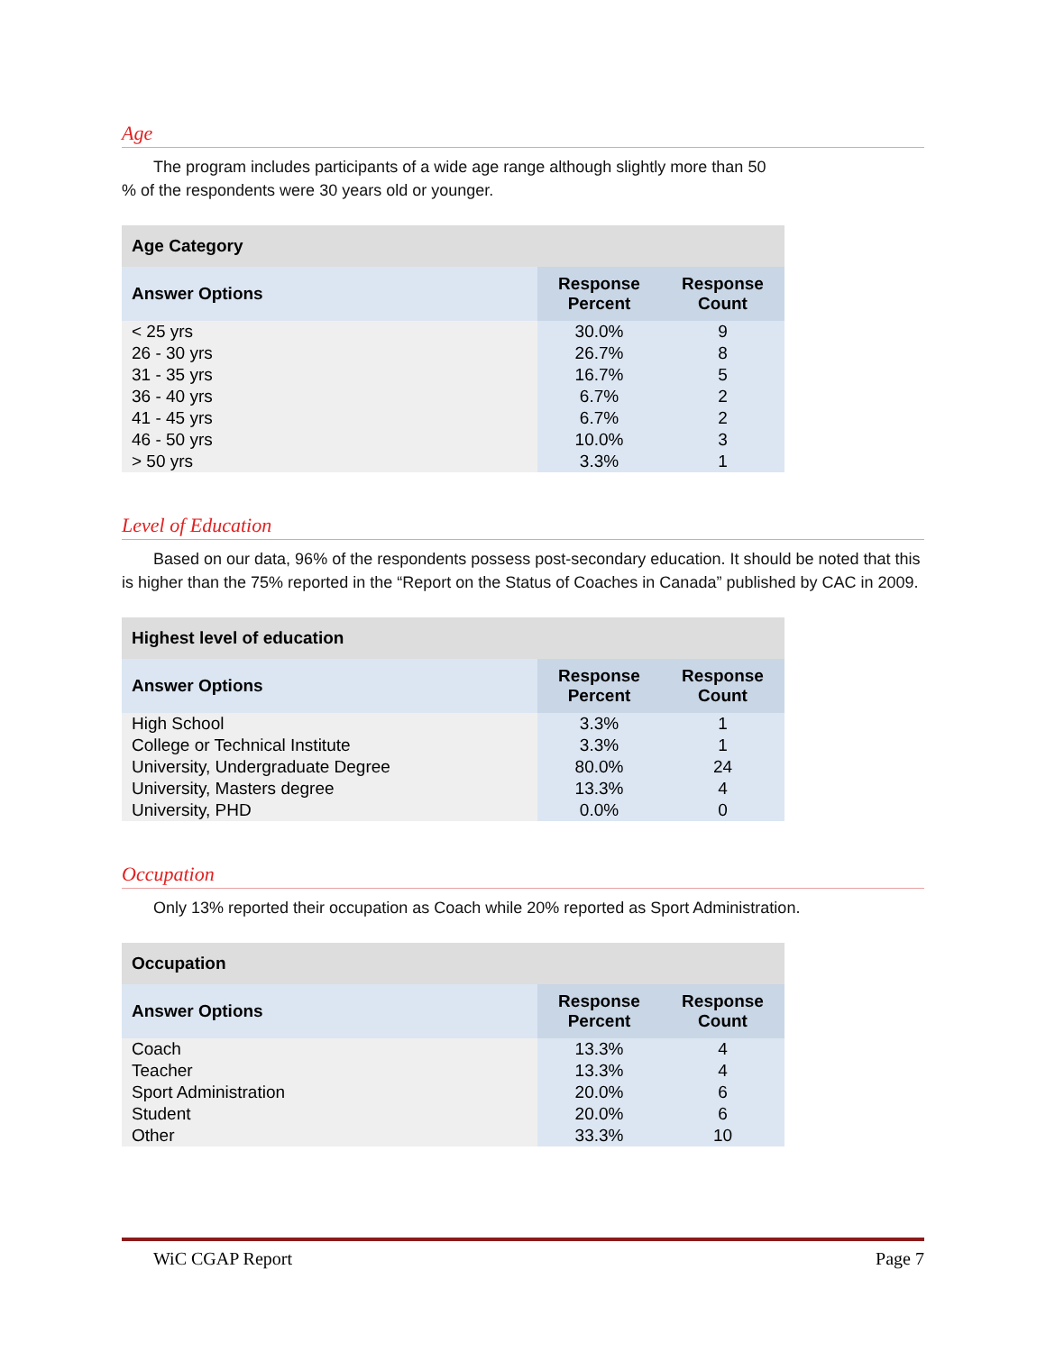Age
The program includes participants of a wide age range although slightly more than 50
% of the respondents were 30 years old or younger.
| Age Category | | |
| --- | --- | --- |
| Answer Options | Response Percent | Response Count |
| < 25 yrs | 30.0% | 9 |
| 26 - 30 yrs | 26.7% | 8 |
| 31 - 35 yrs | 16.7% | 5 |
| 36 - 40 yrs | 6.7% | 2 |
| 41 - 45 yrs | 6.7% | 2 |
| 46 - 50 yrs | 10.0% | 3 |
| > 50 yrs | 3.3% | 1 |
Level of Education
Based on our data, 96% of the respondents possess post-secondary education. It should be noted that this is higher than the 75% reported in the “Report on the Status of Coaches in Canada” published by CAC in 2009.
| Highest level of education | | |
| --- | --- | --- |
| Answer Options | Response Percent | Response Count |
| High School | 3.3% | 1 |
| College or Technical Institute | 3.3% | 1 |
| University, Undergraduate Degree | 80.0% | 24 |
| University, Masters degree | 13.3% | 4 |
| University, PHD | 0.0% | 0 |
Occupation
Only 13% reported their occupation as Coach while 20% reported as Sport Administration.
| Occupation | | |
| --- | --- | --- |
| Answer Options | Response Percent | Response Count |
| Coach | 13.3% | 4 |
| Teacher | 13.3% | 4 |
| Sport Administration | 20.0% | 6 |
| Student | 20.0% | 6 |
| Other | 33.3% | 10 |
WiC CGAP Report Page 7